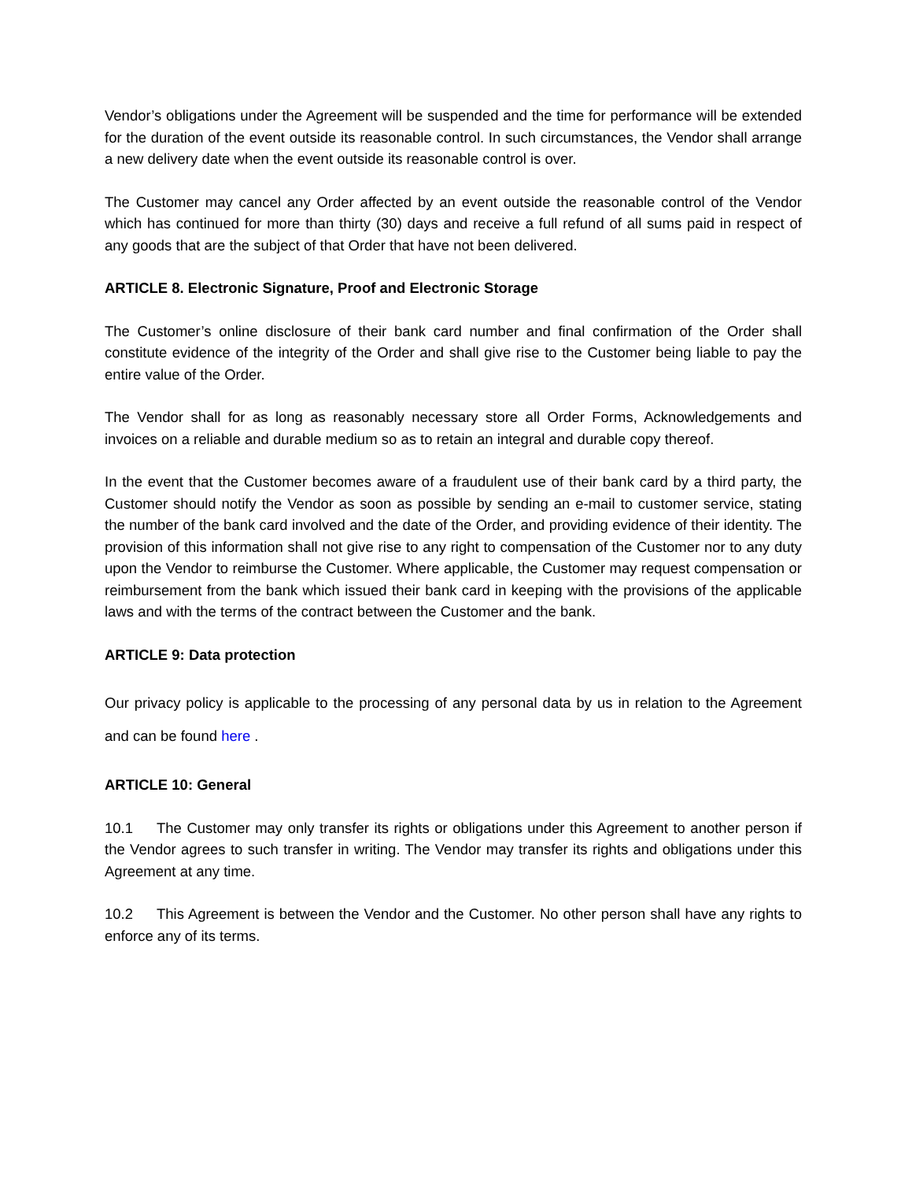Vendor’s obligations under the Agreement will be suspended and the time for performance will be extended for the duration of the event outside its reasonable control. In such circumstances, the Vendor shall arrange a new delivery date when the event outside its reasonable control is over.
The Customer may cancel any Order affected by an event outside the reasonable control of the Vendor which has continued for more than thirty (30) days and receive a full refund of all sums paid in respect of any goods that are the subject of that Order that have not been delivered.
ARTICLE 8. Electronic Signature, Proof and Electronic Storage
The Customer’s online disclosure of their bank card number and final confirmation of the Order shall constitute evidence of the integrity of the Order and shall give rise to the Customer being liable to pay the entire value of the Order.
The Vendor shall for as long as reasonably necessary store all Order Forms, Acknowledgements and invoices on a reliable and durable medium so as to retain an integral and durable copy thereof.
In the event that the Customer becomes aware of a fraudulent use of their bank card by a third party, the Customer should notify the Vendor as soon as possible by sending an e-mail to customer service, stating the number of the bank card involved and the date of the Order, and providing evidence of their identity. The provision of this information shall not give rise to any right to compensation of the Customer nor to any duty upon the Vendor to reimburse the Customer. Where applicable, the Customer may request compensation or reimbursement from the bank which issued their bank card in keeping with the provisions of the applicable laws and with the terms of the contract between the Customer and the bank.
ARTICLE 9: Data protection
Our privacy policy is applicable to the processing of any personal data by us in relation to the Agreement and can be found here .
ARTICLE 10: General
10.1 The Customer may only transfer its rights or obligations under this Agreement to another person if the Vendor agrees to such transfer in writing. The Vendor may transfer its rights and obligations under this Agreement at any time.
10.2 This Agreement is between the Vendor and the Customer. No other person shall have any rights to enforce any of its terms.